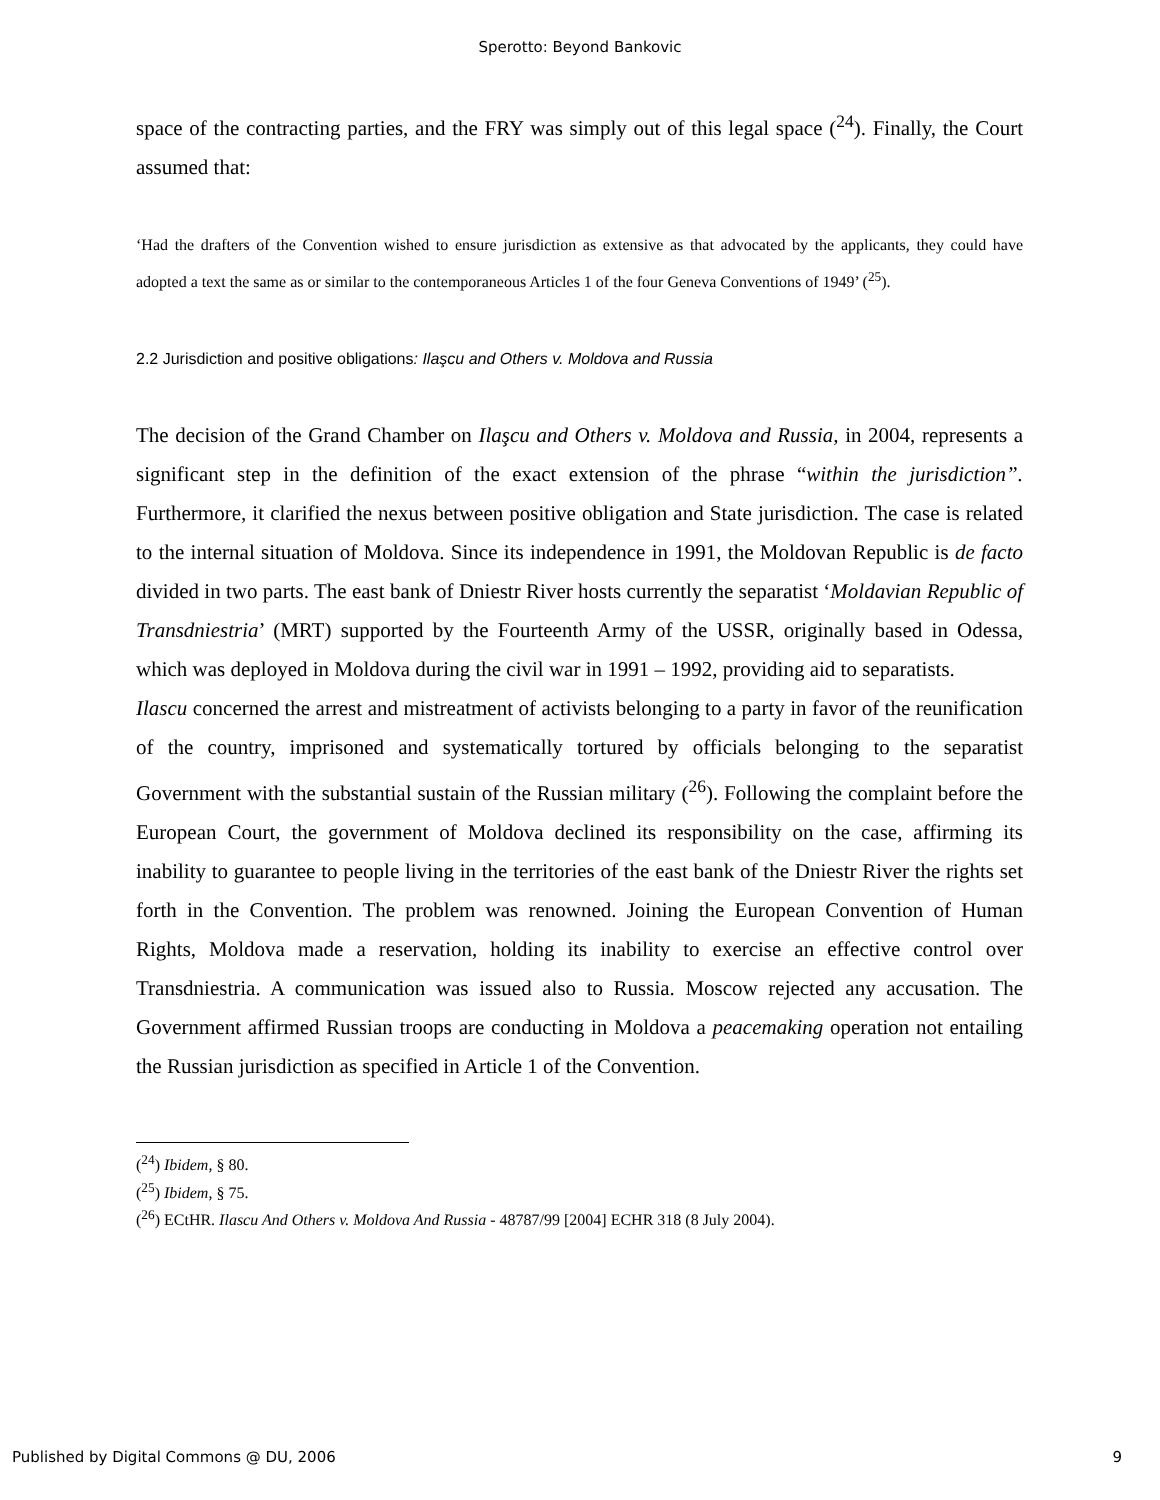Sperotto: Beyond Bankovic
space of the contracting parties, and the FRY was simply out of this legal space (<sup>24</sup>). Finally, the Court assumed that:
‘Had the drafters of the Convention wished to ensure jurisdiction as extensive as that advocated by the applicants, they could have adopted a text the same as or similar to the contemporaneous Articles 1 of the four Geneva Conventions of 1949’ (<sup>25</sup>).
2.2 Jurisdiction and positive obligations: Ilaşcu and Others v. Moldova and Russia
The decision of the Grand Chamber on Ilaşcu and Others v. Moldova and Russia, in 2004, represents a significant step in the definition of the exact extension of the phrase “within the jurisdiction”. Furthermore, it clarified the nexus between positive obligation and State jurisdiction. The case is related to the internal situation of Moldova. Since its independence in 1991, the Moldovan Republic is de facto divided in two parts. The east bank of Dniestr River hosts currently the separatist ‘Moldavian Republic of Transdniestria’ (MRT) supported by the Fourteenth Army of the USSR, originally based in Odessa, which was deployed in Moldova during the civil war in 1991 – 1992, providing aid to separatists.
Ilascu concerned the arrest and mistreatment of activists belonging to a party in favor of the reunification of the country, imprisoned and systematically tortured by officials belonging to the separatist Government with the substantial sustain of the Russian military (<sup>26</sup>). Following the complaint before the European Court, the government of Moldova declined its responsibility on the case, affirming its inability to guarantee to people living in the territories of the east bank of the Dniestr River the rights set forth in the Convention. The problem was renowned. Joining the European Convention of Human Rights, Moldova made a reservation, holding its inability to exercise an effective control over Transdniestria. A communication was issued also to Russia. Moscow rejected any accusation. The Government affirmed Russian troops are conducting in Moldova a peacemaking operation not entailing the Russian jurisdiction as specified in Article 1 of the Convention.
(<sup>24</sup>) Ibidem, § 80.
(<sup>25</sup>) Ibidem, § 75.
(<sup>26</sup>) ECtHR. Ilascu And Others v. Moldova And Russia - 48787/99 [2004] ECHR 318 (8 July 2004).
Published by Digital Commons @ DU, 2006 9